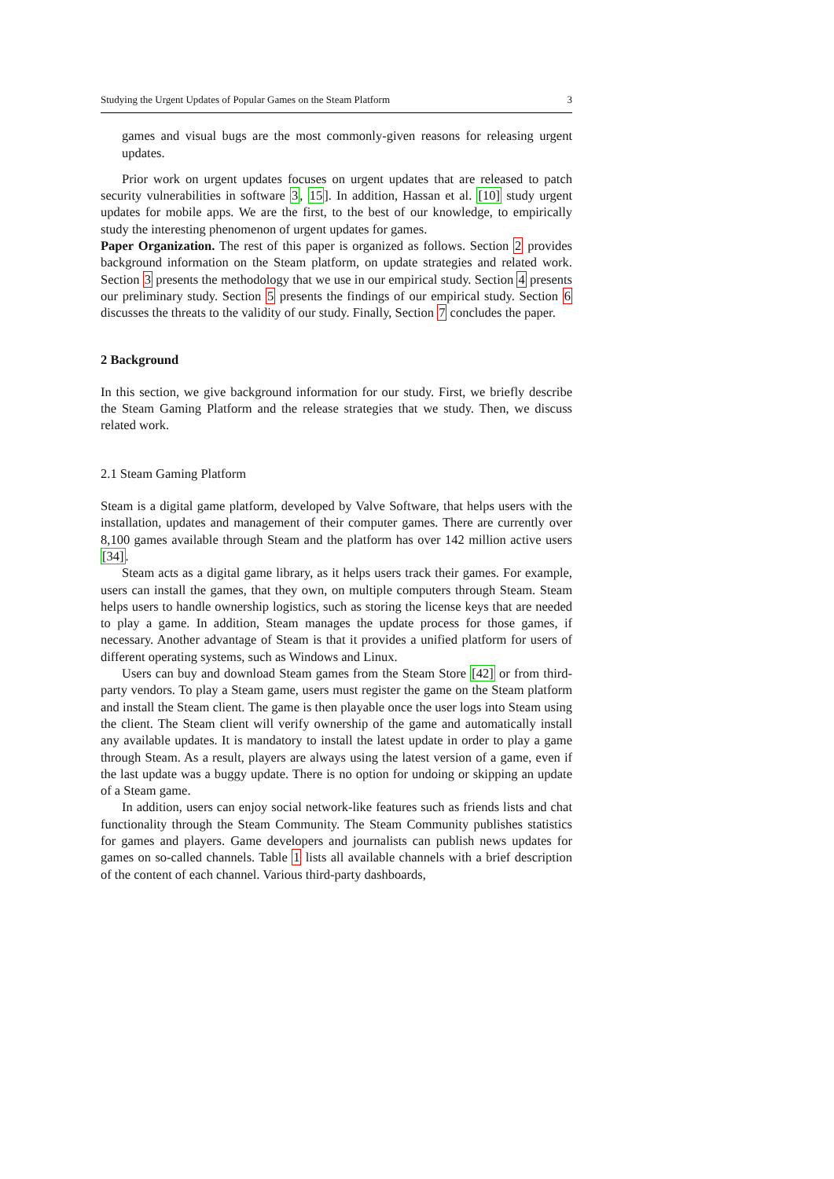Studying the Urgent Updates of Popular Games on the Steam Platform 3
games and visual bugs are the most commonly-given reasons for releasing urgent updates.
Prior work on urgent updates focuses on urgent updates that are released to patch security vulnerabilities in software 3, 15]. In addition, Hassan et al. [10] study urgent updates for mobile apps. We are the first, to the best of our knowledge, to empirically study the interesting phenomenon of urgent updates for games.
Paper Organization. The rest of this paper is organized as follows. Section 2 provides background information on the Steam platform, on update strategies and related work. Section 3 presents the methodology that we use in our empirical study. Section 4 presents our preliminary study. Section 5 presents the findings of our empirical study. Section 6 discusses the threats to the validity of our study. Finally, Section 7 concludes the paper.
2 Background
In this section, we give background information for our study. First, we briefly describe the Steam Gaming Platform and the release strategies that we study. Then, we discuss related work.
2.1 Steam Gaming Platform
Steam is a digital game platform, developed by Valve Software, that helps users with the installation, updates and management of their computer games. There are currently over 8,100 games available through Steam and the platform has over 142 million active users [34].
Steam acts as a digital game library, as it helps users track their games. For example, users can install the games, that they own, on multiple computers through Steam. Steam helps users to handle ownership logistics, such as storing the license keys that are needed to play a game. In addition, Steam manages the update process for those games, if necessary. Another advantage of Steam is that it provides a unified platform for users of different operating systems, such as Windows and Linux.
Users can buy and download Steam games from the Steam Store [42] or from third-party vendors. To play a Steam game, users must register the game on the Steam platform and install the Steam client. The game is then playable once the user logs into Steam using the client. The Steam client will verify ownership of the game and automatically install any available updates. It is mandatory to install the latest update in order to play a game through Steam. As a result, players are always using the latest version of a game, even if the last update was a buggy update. There is no option for undoing or skipping an update of a Steam game.
In addition, users can enjoy social network-like features such as friends lists and chat functionality through the Steam Community. The Steam Community publishes statistics for games and players. Game developers and journalists can publish news updates for games on so-called channels. Table 1 lists all available channels with a brief description of the content of each channel. Various third-party dashboards,